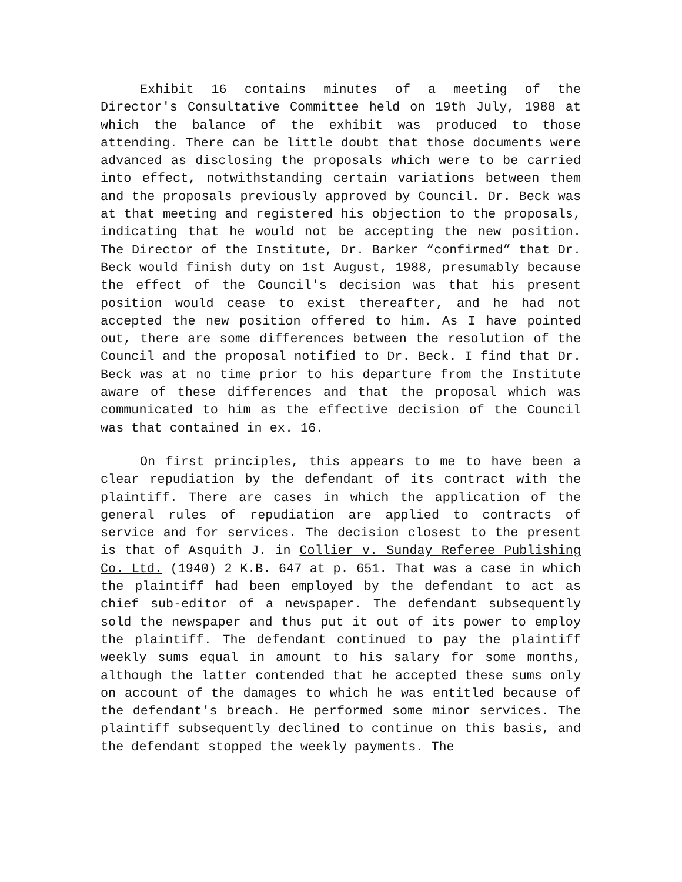Exhibit 16 contains minutes of a meeting of the Director's Consultative Committee held on 19th July, 1988 at which the balance of the exhibit was produced to those attending. There can be little doubt that those documents were advanced as disclosing the proposals which were to be carried into effect, notwithstanding certain variations between them and the proposals previously approved by Council. Dr. Beck was at that meeting and registered his objection to the proposals, indicating that he would not be accepting the new position. The Director of the Institute, Dr. Barker “confirmed” that Dr. Beck would finish duty on 1st August, 1988, presumably because the effect of the Council's decision was that his present position would cease to exist thereafter, and he had not accepted the new position offered to him. As I have pointed out, there are some differences between the resolution of the Council and the proposal notified to Dr. Beck. I find that Dr. Beck was at no time prior to his departure from the Institute aware of these differences and that the proposal which was communicated to him as the effective decision of the Council was that contained in ex. 16.
On first principles, this appears to me to have been a clear repudiation by the defendant of its contract with the plaintiff. There are cases in which the application of the general rules of repudiation are applied to contracts of service and for services. The decision closest to the present is that of Asquith J. in Collier v. Sunday Referee Publishing Co. Ltd. (1940) 2 K.B. 647 at p. 651. That was a case in which the plaintiff had been employed by the defendant to act as chief sub-editor of a newspaper. The defendant subsequently sold the newspaper and thus put it out of its power to employ the plaintiff. The defendant continued to pay the plaintiff weekly sums equal in amount to his salary for some months, although the latter contended that he accepted these sums only on account of the damages to which he was entitled because of the defendant's breach. He performed some minor services. The plaintiff subsequently declined to continue on this basis, and the defendant stopped the weekly payments. The